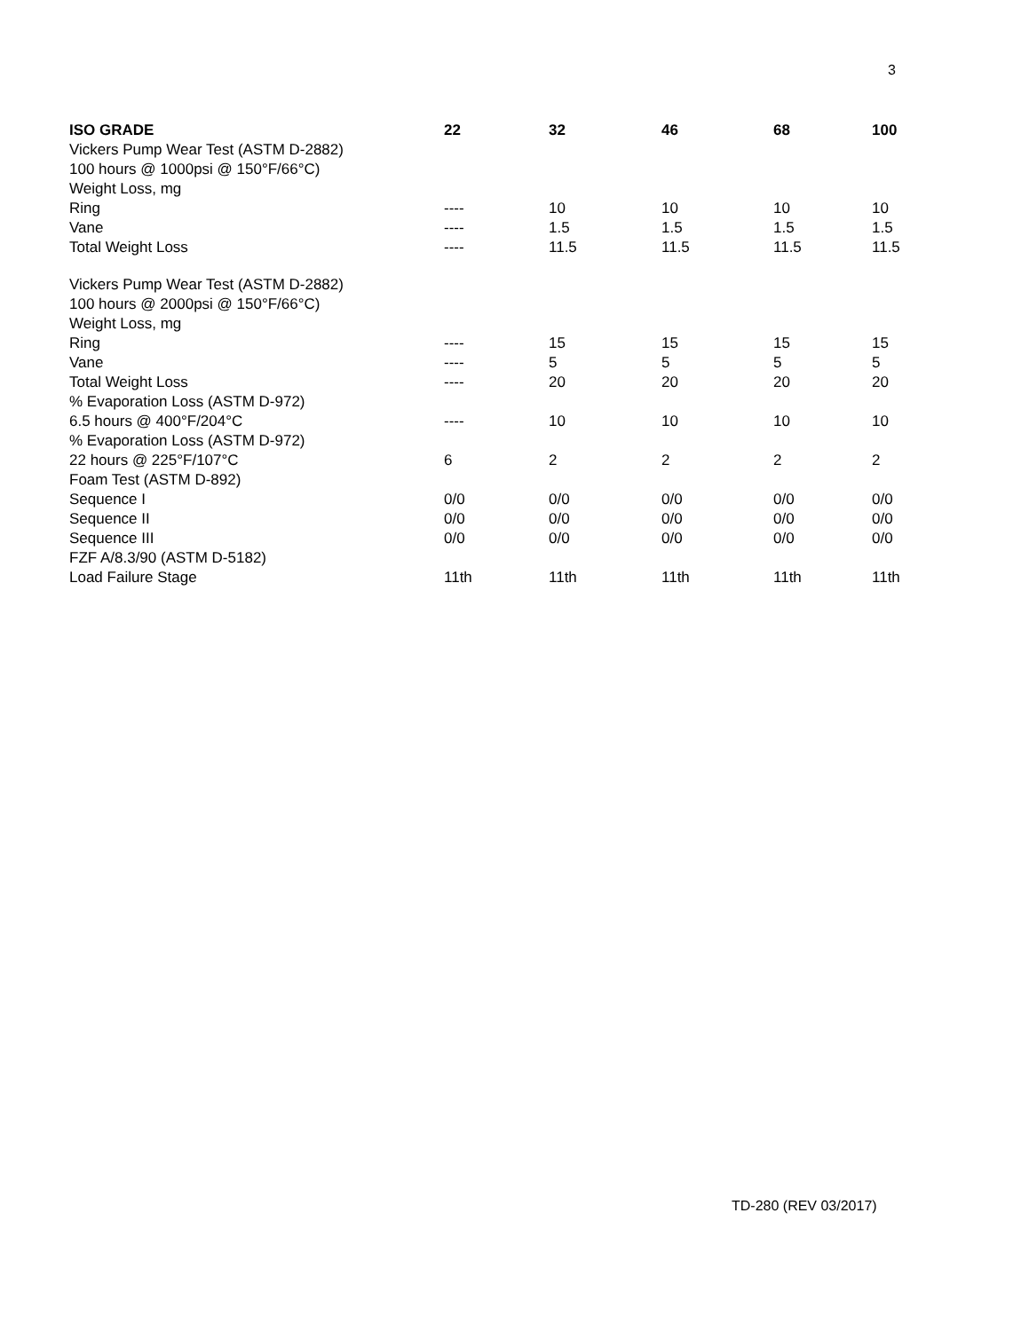3
| ISO GRADE | 22 | 32 | 46 | 68 | 100 |
| --- | --- | --- | --- | --- | --- |
| Vickers Pump Wear Test (ASTM D-2882) | | | | | |
| 100 hours @ 1000psi @ 150°F/66°C) | | | | | |
| Weight Loss, mg | | | | | |
| Ring | ---- | 10 | 10 | 10 | 10 |
| Vane | ---- | 1.5 | 1.5 | 1.5 | 1.5 |
| Total Weight Loss | ---- | 11.5 | 11.5 | 11.5 | 11.5 |
| Vickers Pump Wear Test (ASTM D-2882) | | | | | |
| 100 hours @ 2000psi @ 150°F/66°C) | | | | | |
| Weight Loss, mg | | | | | |
| Ring | ---- | 15 | 15 | 15 | 15 |
| Vane | ---- | 5 | 5 | 5 | 5 |
| Total Weight Loss | ---- | 20 | 20 | 20 | 20 |
| % Evaporation Loss (ASTM D-972) | | | | | |
| 6.5 hours @ 400°F/204°C | ---- | 10 | 10 | 10 | 10 |
| % Evaporation Loss (ASTM D-972) | | | | | |
| 22 hours @ 225°F/107°C | 6 | 2 | 2 | 2 | 2 |
| Foam Test (ASTM D-892) | | | | | |
| Sequence I | 0/0 | 0/0 | 0/0 | 0/0 | 0/0 |
| Sequence II | 0/0 | 0/0 | 0/0 | 0/0 | 0/0 |
| Sequence III | 0/0 | 0/0 | 0/0 | 0/0 | 0/0 |
| FZF A/8.3/90 (ASTM D-5182) | | | | | |
| Load Failure Stage | 11th | 11th | 11th | 11th | 11th |
TD-280 (REV 03/2017)